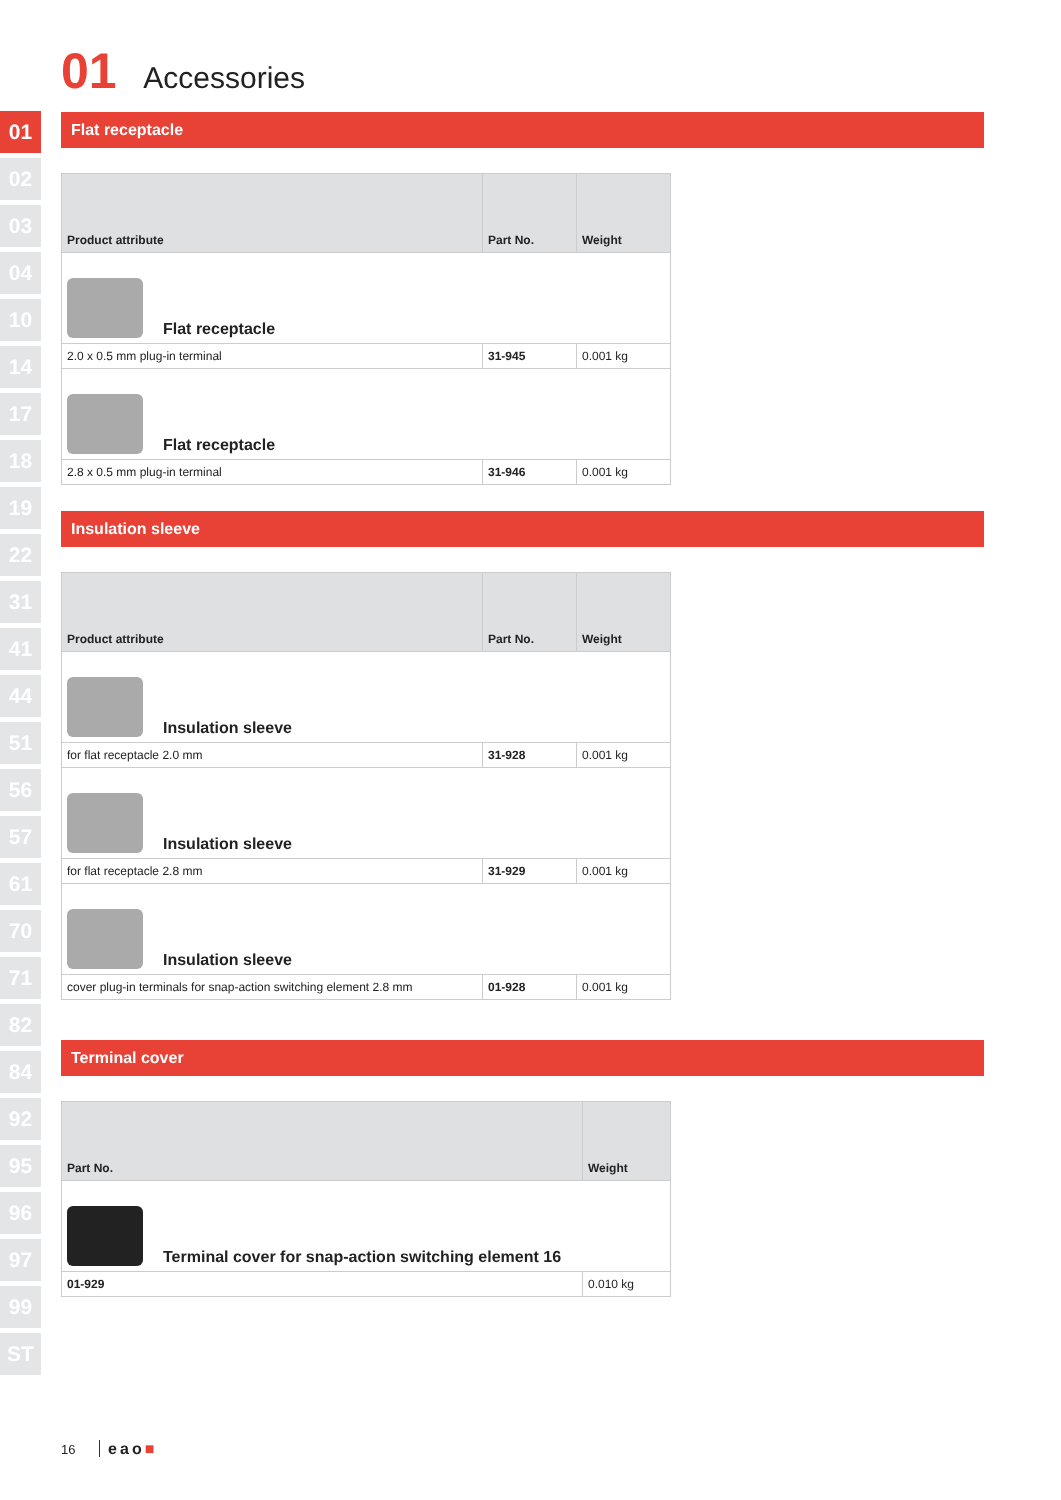01
02
03
04
10
14
17
18
19
22
31
41
44
51
56
57
61
70
71
82
84
92
95
96
97
99
ST
01 Accessories
Flat receptacle
| Product attribute | Part No. | Weight |
| --- | --- | --- |
| Flat receptacle | | |
| 2.0 x 0.5 mm plug-in terminal | 31-945 | 0.001 kg |
| Flat receptacle | | |
| 2.8 x 0.5 mm plug-in terminal | 31-946 | 0.001 kg |
Insulation sleeve
| Product attribute | Part No. | Weight |
| --- | --- | --- |
| Insulation sleeve | | |
| for flat receptacle 2.0 mm | 31-928 | 0.001 kg |
| Insulation sleeve | | |
| for flat receptacle 2.8 mm | 31-929 | 0.001 kg |
| Insulation sleeve | | |
| cover plug-in terminals for snap-action switching element 2.8 mm | 01-928 | 0.001 kg |
Terminal cover
| Part No. | Weight |
| --- | --- |
| Terminal cover for snap-action switching element 16 | |
| 01-929 | 0.010 kg |
16 eao■